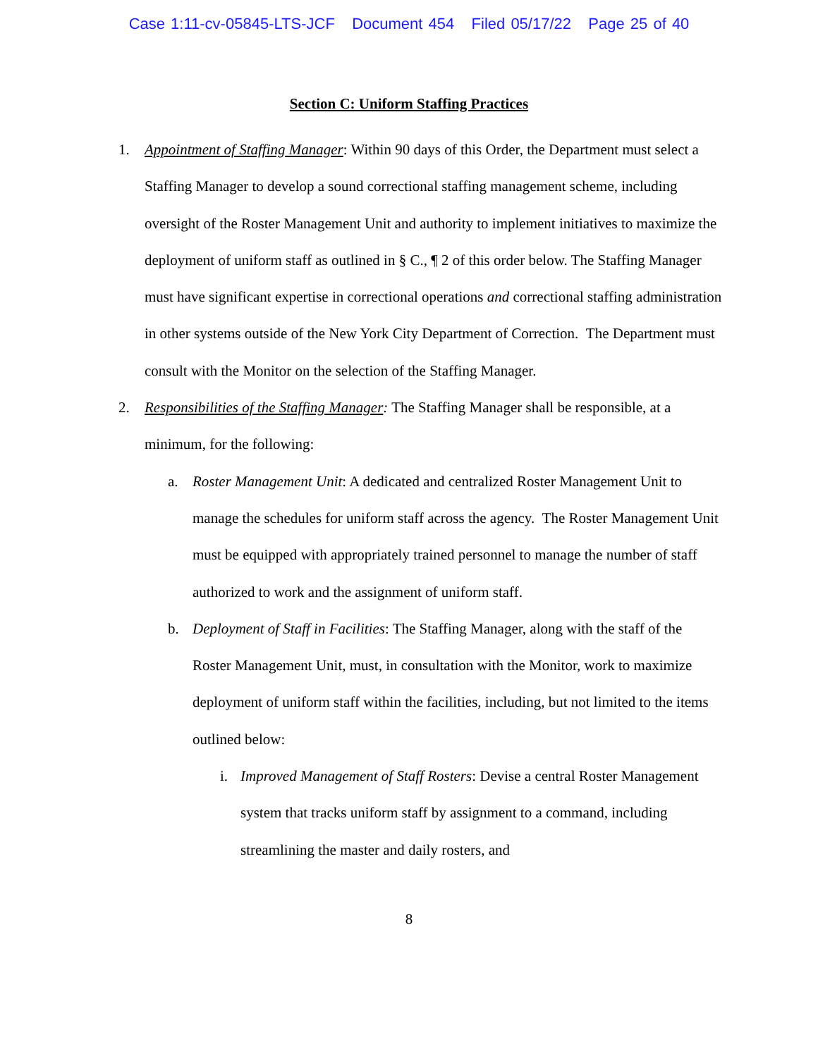Case 1:11-cv-05845-LTS-JCF Document 454 Filed 05/17/22 Page 25 of 40
Section C: Uniform Staffing Practices
1. Appointment of Staffing Manager: Within 90 days of this Order, the Department must select a Staffing Manager to develop a sound correctional staffing management scheme, including oversight of the Roster Management Unit and authority to implement initiatives to maximize the deployment of uniform staff as outlined in § C., ¶ 2 of this order below. The Staffing Manager must have significant expertise in correctional operations and correctional staffing administration in other systems outside of the New York City Department of Correction. The Department must consult with the Monitor on the selection of the Staffing Manager.
2. Responsibilities of the Staffing Manager: The Staffing Manager shall be responsible, at a minimum, for the following:
a. Roster Management Unit: A dedicated and centralized Roster Management Unit to manage the schedules for uniform staff across the agency. The Roster Management Unit must be equipped with appropriately trained personnel to manage the number of staff authorized to work and the assignment of uniform staff.
b. Deployment of Staff in Facilities: The Staffing Manager, along with the staff of the Roster Management Unit, must, in consultation with the Monitor, work to maximize deployment of uniform staff within the facilities, including, but not limited to the items outlined below:
i. Improved Management of Staff Rosters: Devise a central Roster Management system that tracks uniform staff by assignment to a command, including streamlining the master and daily rosters, and
8